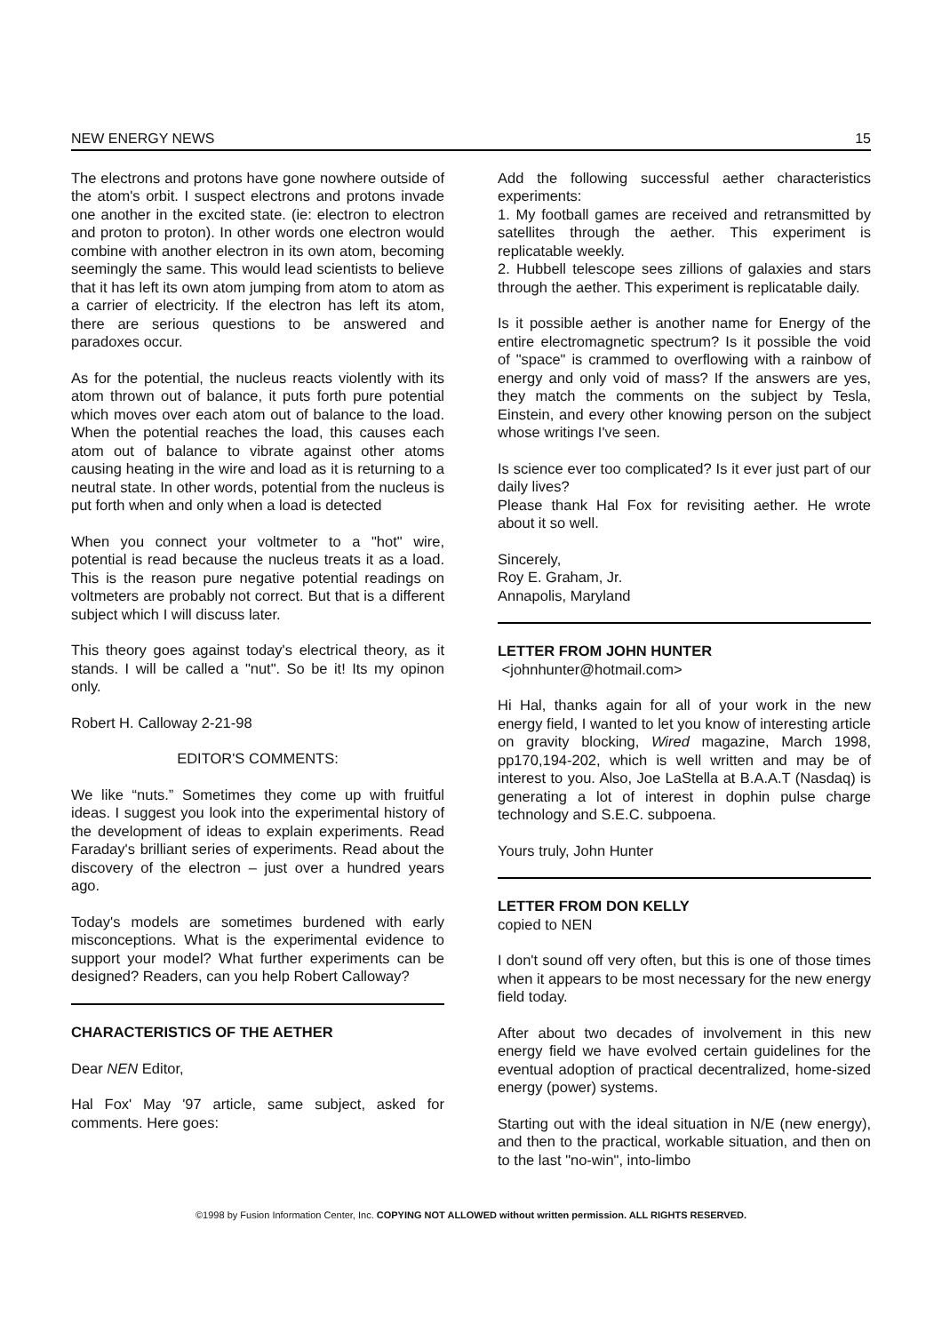NEW ENERGY NEWS 15
The electrons and protons have gone nowhere outside of the atom's orbit. I suspect electrons and protons invade one another in the excited state. (ie: electron to electron and proton to proton). In other words one electron would combine with another electron in its own atom, becoming seemingly the same. This would lead scientists to believe that it has left its own atom jumping from atom to atom as a carrier of electricity. If the electron has left its atom, there are serious questions to be answered and paradoxes occur.
As for the potential, the nucleus reacts violently with its atom thrown out of balance, it puts forth pure potential which moves over each atom out of balance to the load. When the potential reaches the load, this causes each atom out of balance to vibrate against other atoms causing heating in the wire and load as it is returning to a neutral state. In other words, potential from the nucleus is put forth when and only when a load is detected
When you connect your voltmeter to a "hot" wire, potential is read because the nucleus treats it as a load. This is the reason pure negative potential readings on voltmeters are probably not correct. But that is a different subject which I will discuss later.
This theory goes against today's electrical theory, as it stands. I will be called a "nut". So be it! Its my opinon only.
Robert H. Calloway 2-21-98
EDITOR'S COMMENTS:
We like “nuts.” Sometimes they come up with fruitful ideas. I suggest you look into the experimental history of the development of ideas to explain experiments. Read Faraday's brilliant series of experiments. Read about the discovery of the electron – just over a hundred years ago.
Today's models are sometimes burdened with early misconceptions. What is the experimental evidence to support your model? What further experiments can be designed? Readers, can you help Robert Calloway?
CHARACTERISTICS OF THE AETHER
Dear NEN Editor,
Hal Fox' May '97 article, same subject, asked for comments. Here goes:
Add the following successful aether characteristics experiments:
1. My football games are received and retransmitted by satellites through the aether. This experiment is replicatable weekly.
2. Hubbell telescope sees zillions of galaxies and stars through the aether. This experiment is replicatable daily.
Is it possible aether is another name for Energy of the entire electromagnetic spectrum? Is it possible the void of "space" is crammed to overflowing with a rainbow of energy and only void of mass? If the answers are yes, they match the comments on the subject by Tesla, Einstein, and every other knowing person on the subject whose writings I've seen.
Is science ever too complicated? Is it ever just part of our daily lives?
Please thank Hal Fox for revisiting aether. He wrote about it so well.
Sincerely,
Roy E. Graham, Jr.
Annapolis, Maryland
LETTER FROM JOHN HUNTER
<johnhunter@hotmail.com>
Hi Hal, thanks again for all of your work in the new energy field, I wanted to let you know of interesting article on gravity blocking, Wired magazine, March 1998, pp170,194-202, which is well written and may be of interest to you. Also, Joe LaStella at B.A.A.T (Nasdaq) is generating a lot of interest in dophin pulse charge technology and S.E.C. subpoena.
Yours truly, John Hunter
LETTER FROM DON KELLY
copied to NEN
I don't sound off very often, but this is one of those times when it appears to be most necessary for the new energy field today.
After about two decades of involvement in this new energy field we have evolved certain guidelines for the eventual adoption of practical decentralized, home-sized energy (power) systems.
Starting out with the ideal situation in N/E (new energy), and then to the practical, workable situation, and then on to the last "no-win", into-limbo
©1998 by Fusion Information Center, Inc. COPYING NOT ALLOWED without written permission. ALL RIGHTS RESERVED.